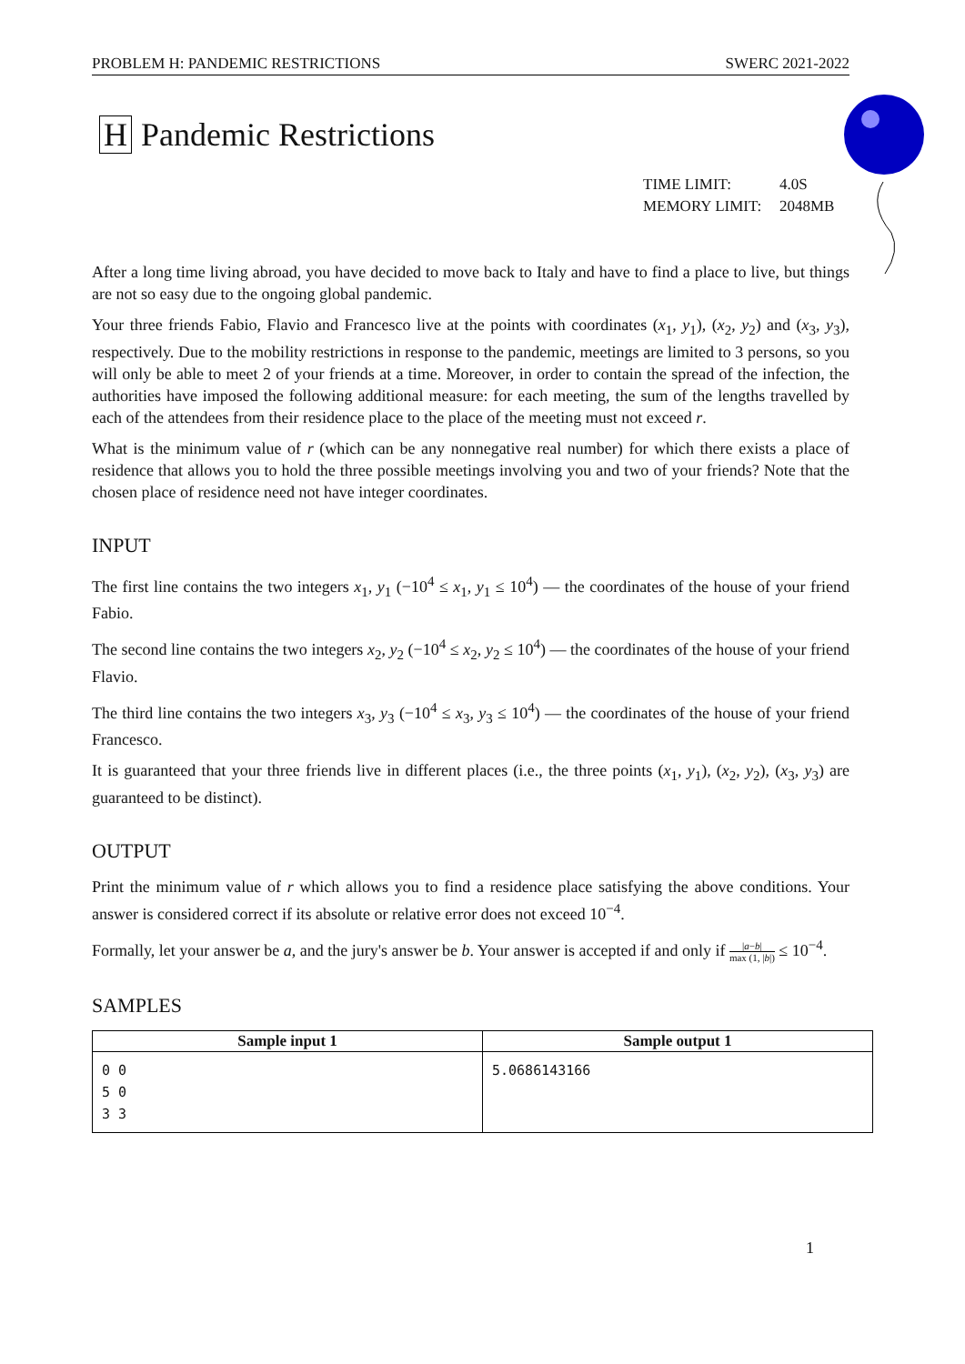PROBLEM H: PANDEMIC RESTRICTIONS SWERC 2021-2022
H Pandemic Restrictions
TIME LIMIT: 4.0S
MEMORY LIMIT: 2048MB
After a long time living abroad, you have decided to move back to Italy and have to find a place to live, but things are not so easy due to the ongoing global pandemic.
Your three friends Fabio, Flavio and Francesco live at the points with coordinates (x<sub>1</sub>, y<sub>1</sub>), (x<sub>2</sub>, y<sub>2</sub>) and (x<sub>3</sub>, y<sub>3</sub>), respectively. Due to the mobility restrictions in response to the pandemic, meetings are limited to 3 persons, so you will only be able to meet 2 of your friends at a time. Moreover, in order to contain the spread of the infection, the authorities have imposed the following additional measure: for each meeting, the sum of the lengths travelled by each of the attendees from their residence place to the place of the meeting must not exceed r.
What is the minimum value of r (which can be any nonnegative real number) for which there exists a place of residence that allows you to hold the three possible meetings involving you and two of your friends? Note that the chosen place of residence need not have integer coordinates.
INPUT
The first line contains the two integers x<sub>1</sub>, y<sub>1</sub> (−10<sup>4</sup> ≤ x<sub>1</sub>, y<sub>1</sub> ≤ 10<sup>4</sup>) — the coordinates of the house of your friend Fabio.
The second line contains the two integers x<sub>2</sub>, y<sub>2</sub> (−10<sup>4</sup> ≤ x<sub>2</sub>, y<sub>2</sub> ≤ 10<sup>4</sup>) — the coordinates of the house of your friend Flavio.
The third line contains the two integers x<sub>3</sub>, y<sub>3</sub> (−10<sup>4</sup> ≤ x<sub>3</sub>, y<sub>3</sub> ≤ 10<sup>4</sup>) — the coordinates of the house of your friend Francesco.
It is guaranteed that your three friends live in different places (i.e., the three points (x<sub>1</sub>, y<sub>1</sub>), (x<sub>2</sub>, y<sub>2</sub>), (x<sub>3</sub>, y<sub>3</sub>) are guaranteed to be distinct).
OUTPUT
Print the minimum value of r which allows you to find a residence place satisfying the above conditions. Your answer is considered correct if its absolute or relative error does not exceed 10<sup>−4</sup>.
Formally, let your answer be a, and the jury's answer be b. Your answer is accepted if and only if |a−b| max (1, |b|) ≤ 10<sup>−4</sup>.
SAMPLES
| Sample input 1 | Sample output 1 |
| --- | --- |
| 0 0 5 0 3 3 | 5.0686143166 |
1